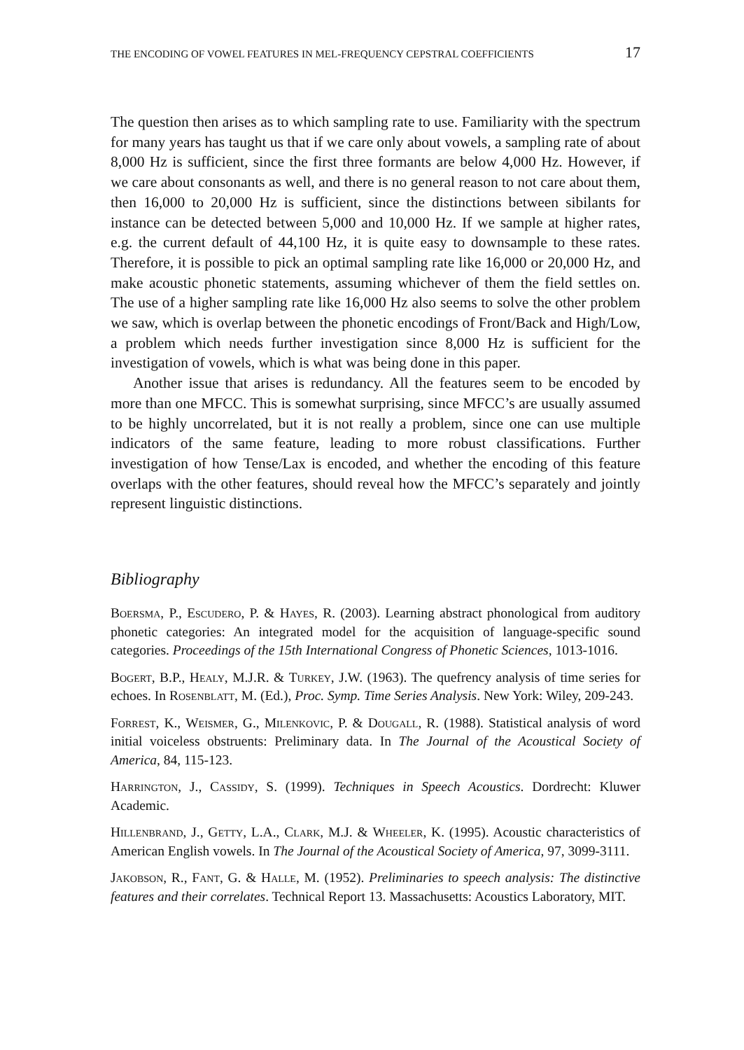THE ENCODING OF VOWEL FEATURES IN MEL-FREQUENCY CEPSTRAL COEFFICIENTS 17
The question then arises as to which sampling rate to use. Familiarity with the spectrum for many years has taught us that if we care only about vowels, a sampling rate of about 8,000 Hz is sufficient, since the first three formants are below 4,000 Hz. However, if we care about consonants as well, and there is no general reason to not care about them, then 16,000 to 20,000 Hz is sufficient, since the distinctions between sibilants for instance can be detected between 5,000 and 10,000 Hz. If we sample at higher rates, e.g. the current default of 44,100 Hz, it is quite easy to downsample to these rates. Therefore, it is possible to pick an optimal sampling rate like 16,000 or 20,000 Hz, and make acoustic phonetic statements, assuming whichever of them the field settles on. The use of a higher sampling rate like 16,000 Hz also seems to solve the other problem we saw, which is overlap between the phonetic encodings of Front/Back and High/Low, a problem which needs further investigation since 8,000 Hz is sufficient for the investigation of vowels, which is what was being done in this paper.
Another issue that arises is redundancy. All the features seem to be encoded by more than one MFCC. This is somewhat surprising, since MFCC’s are usually assumed to be highly uncorrelated, but it is not really a problem, since one can use multiple indicators of the same feature, leading to more robust classifications. Further investigation of how Tense/Lax is encoded, and whether the encoding of this feature overlaps with the other features, should reveal how the MFCC’s separately and jointly represent linguistic distinctions.
Bibliography
Boersma, P., Escudero, P. & Hayes, R. (2003). Learning abstract phonological from auditory phonetic categories: An integrated model for the acquisition of language-specific sound categories. Proceedings of the 15th International Congress of Phonetic Sciences, 1013-1016.
Bogert, B.P., Healy, M.J.R. & Turkey, J.W. (1963). The quefrency analysis of time series for echoes. In Rosenblatt, M. (Ed.), Proc. Symp. Time Series Analysis. New York: Wiley, 209-243.
Forrest, K., Weismer, G., Milenkovic, P. & Dougall, R. (1988). Statistical analysis of word initial voiceless obstruents: Preliminary data. In The Journal of the Acoustical Society of America, 84, 115-123.
Harrington, J., Cassidy, S. (1999). Techniques in Speech Acoustics. Dordrecht: Kluwer Academic.
Hillenbrand, J., Getty, L.A., Clark, M.J. & Wheeler, K. (1995). Acoustic characteristics of American English vowels. In The Journal of the Acoustical Society of America, 97, 3099-3111.
Jakobson, R., Fant, G. & Halle, M. (1952). Preliminaries to speech analysis: The distinctive features and their correlates. Technical Report 13. Massachusetts: Acoustics Laboratory, MIT.